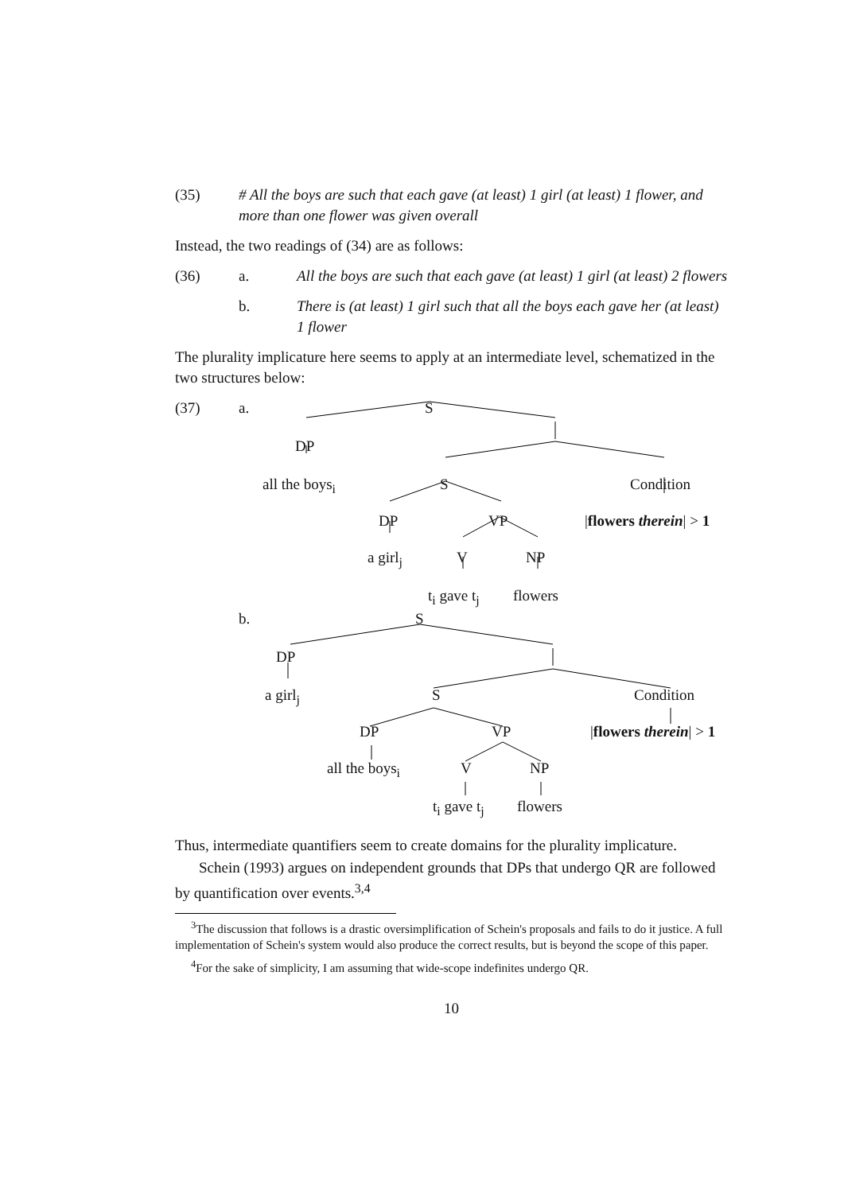(35) # All the boys are such that each gave (at least) 1 girl (at least) 1 flower, and more than one flower was given overall
Instead, the two readings of (34) are as follows:
(36) a. All the boys are such that each gave (at least) 1 girl (at least) 2 flowers
b. There is (at least) 1 girl such that all the boys each gave her (at least) 1 flower
The plurality implicature here seems to apply at an intermediate level, schematized in the two structures below:
(37) a. S
DP
all the boys<sub>i</sub> S Condition
DP VP |flowers therein| > 1
a girl<sub>j</sub> V NP
t<sub>i</sub> gave t<sub>j</sub> flowers
b. S
DP
a girl<sub>j</sub> S Condition
DP VP |flowers therein| > 1
all the boys<sub>i</sub> V NP
t<sub>i</sub> gave t<sub>j</sub> flowers
Thus, intermediate quantifiers seem to create domains for the plurality implicature.
Schein (1993) argues on independent grounds that DPs that undergo QR are followed by quantification over events.<sup>3,4</sup>
<sup>3</sup> The discussion that follows is a drastic oversimplification of Schein's proposals and fails to do it justice. A full implementation of Schein's system would also produce the correct results, but is beyond the scope of this paper.
<sup>4</sup> For the sake of simplicity, I am assuming that wide-scope indefinites undergo QR.
10